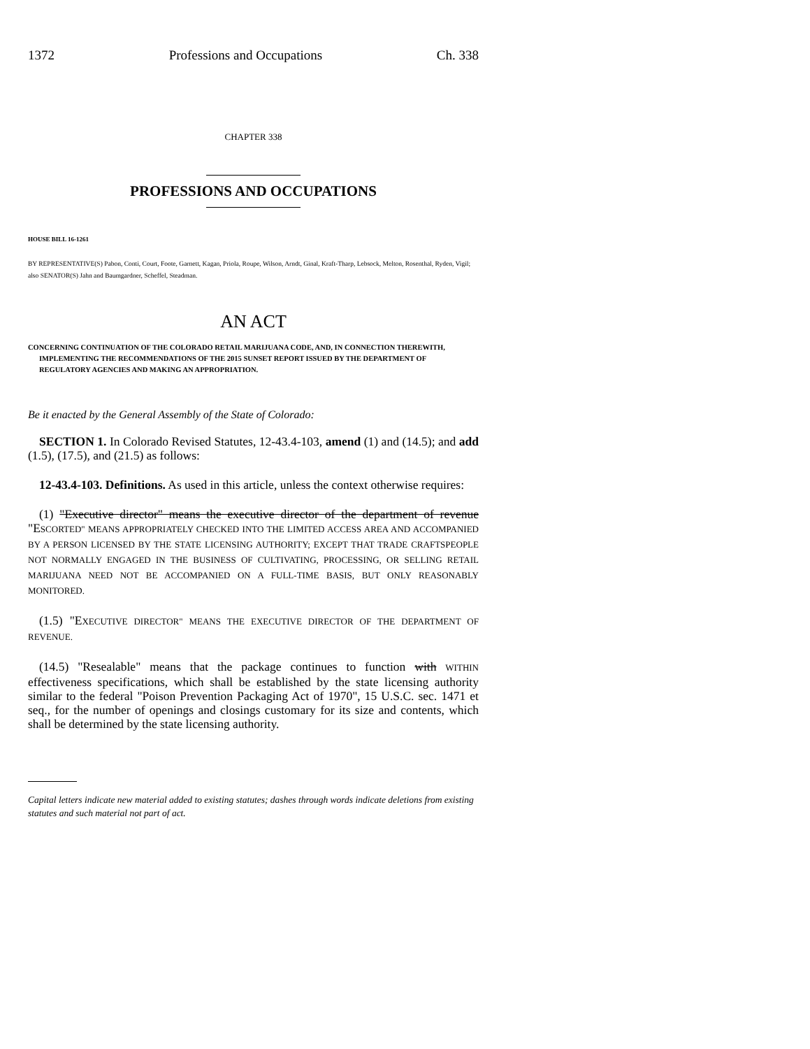1372 Professions and Occupations Ch. 338
CHAPTER 338
PROFESSIONS AND OCCUPATIONS
HOUSE BILL 16-1261
BY REPRESENTATIVE(S) Pabon, Conti, Court, Foote, Garnett, Kagan, Priola, Roupe, Wilson, Arndt, Ginal, Kraft-Tharp, Lebsock, Melton, Rosenthal, Ryden, Vigil;
also SENATOR(S) Jahn and Baumgardner, Scheffel, Steadman.
AN ACT
CONCERNING CONTINUATION OF THE COLORADO RETAIL MARIJUANA CODE, AND, IN CONNECTION THEREWITH, IMPLEMENTING THE RECOMMENDATIONS OF THE 2015 SUNSET REPORT ISSUED BY THE DEPARTMENT OF REGULATORY AGENCIES AND MAKING AN APPROPRIATION.
Be it enacted by the General Assembly of the State of Colorado:
SECTION 1. In Colorado Revised Statutes, 12-43.4-103, amend (1) and (14.5); and add (1.5), (17.5), and (21.5) as follows:
12-43.4-103. Definitions. As used in this article, unless the context otherwise requires:
(1) "Executive director" means the executive director of the department of revenue "ESCORTED" MEANS APPROPRIATELY CHECKED INTO THE LIMITED ACCESS AREA AND ACCOMPANIED BY A PERSON LICENSED BY THE STATE LICENSING AUTHORITY; EXCEPT THAT TRADE CRAFTSPEOPLE NOT NORMALLY ENGAGED IN THE BUSINESS OF CULTIVATING, PROCESSING, OR SELLING RETAIL MARIJUANA NEED NOT BE ACCOMPANIED ON A FULL-TIME BASIS, BUT ONLY REASONABLY MONITORED.
(1.5) "EXECUTIVE DIRECTOR" MEANS THE EXECUTIVE DIRECTOR OF THE DEPARTMENT OF REVENUE.
(14.5) "Resealable" means that the package continues to function with WITHIN effectiveness specifications, which shall be established by the state licensing authority similar to the federal "Poison Prevention Packaging Act of 1970", 15 U.S.C. sec. 1471 et seq., for the number of openings and closings customary for its size and contents, which shall be determined by the state licensing authority.
Capital letters indicate new material added to existing statutes; dashes through words indicate deletions from existing statutes and such material not part of act.